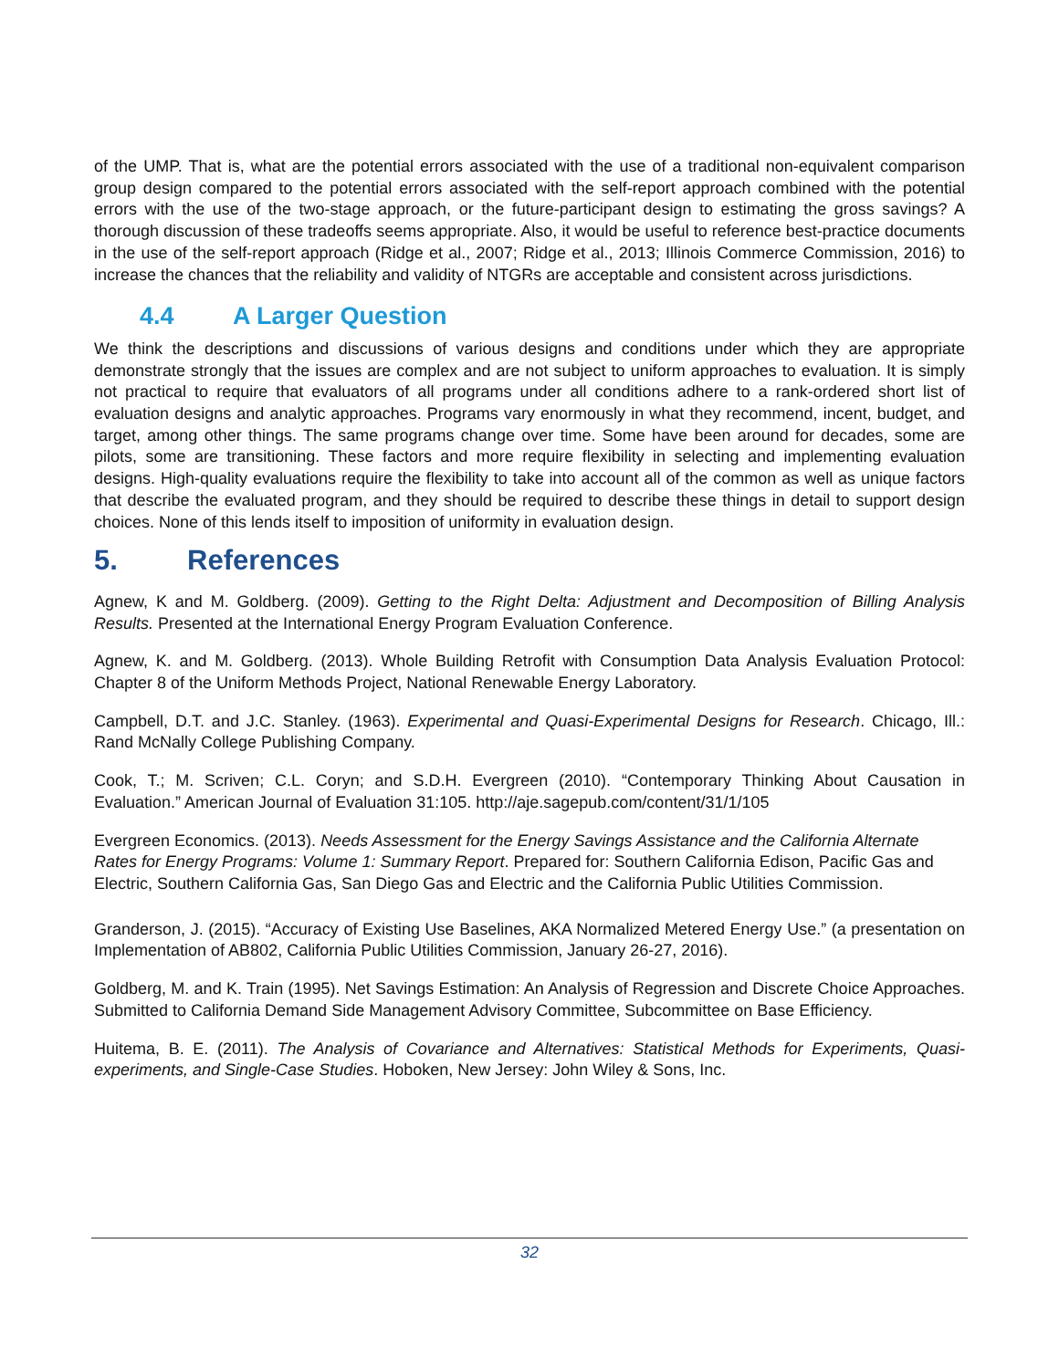of the UMP. That is, what are the potential errors associated with the use of a traditional non-equivalent comparison group design compared to the potential errors associated with the self-report approach combined with the potential errors with the use of the two-stage approach, or the future-participant design to estimating the gross savings? A thorough discussion of these tradeoffs seems appropriate. Also, it would be useful to reference best-practice documents in the use of the self-report approach (Ridge et al., 2007; Ridge et al., 2013; Illinois Commerce Commission, 2016) to increase the chances that the reliability and validity of NTGRs are acceptable and consistent across jurisdictions.
4.4 A Larger Question
We think the descriptions and discussions of various designs and conditions under which they are appropriate demonstrate strongly that the issues are complex and are not subject to uniform approaches to evaluation. It is simply not practical to require that evaluators of all programs under all conditions adhere to a rank-ordered short list of evaluation designs and analytic approaches. Programs vary enormously in what they recommend, incent, budget, and target, among other things. The same programs change over time. Some have been around for decades, some are pilots, some are transitioning. These factors and more require flexibility in selecting and implementing evaluation designs. High-quality evaluations require the flexibility to take into account all of the common as well as unique factors that describe the evaluated program, and they should be required to describe these things in detail to support design choices. None of this lends itself to imposition of uniformity in evaluation design.
5. References
Agnew, K and M. Goldberg. (2009). Getting to the Right Delta: Adjustment and Decomposition of Billing Analysis Results. Presented at the International Energy Program Evaluation Conference.
Agnew, K. and M. Goldberg. (2013). Whole Building Retrofit with Consumption Data Analysis Evaluation Protocol: Chapter 8 of the Uniform Methods Project, National Renewable Energy Laboratory.
Campbell, D.T. and J.C. Stanley. (1963). Experimental and Quasi-Experimental Designs for Research. Chicago, Ill.: Rand McNally College Publishing Company.
Cook, T.; M. Scriven; C.L. Coryn; and S.D.H. Evergreen (2010). “Contemporary Thinking About Causation in Evaluation.” American Journal of Evaluation 31:105. http://aje.sagepub.com/content/31/1/105
Evergreen Economics. (2013). Needs Assessment for the Energy Savings Assistance and the California Alternate Rates for Energy Programs: Volume 1: Summary Report. Prepared for: Southern California Edison, Pacific Gas and Electric, Southern California Gas, San Diego Gas and Electric and the California Public Utilities Commission.
Granderson, J. (2015). “Accuracy of Existing Use Baselines, AKA Normalized Metered Energy Use.” (a presentation on Implementation of AB802, California Public Utilities Commission, January 26-27, 2016).
Goldberg, M. and K. Train (1995). Net Savings Estimation: An Analysis of Regression and Discrete Choice Approaches. Submitted to California Demand Side Management Advisory Committee, Subcommittee on Base Efficiency.
Huitema, B. E. (2011). The Analysis of Covariance and Alternatives: Statistical Methods for Experiments, Quasi-experiments, and Single-Case Studies. Hoboken, New Jersey: John Wiley & Sons, Inc.
32